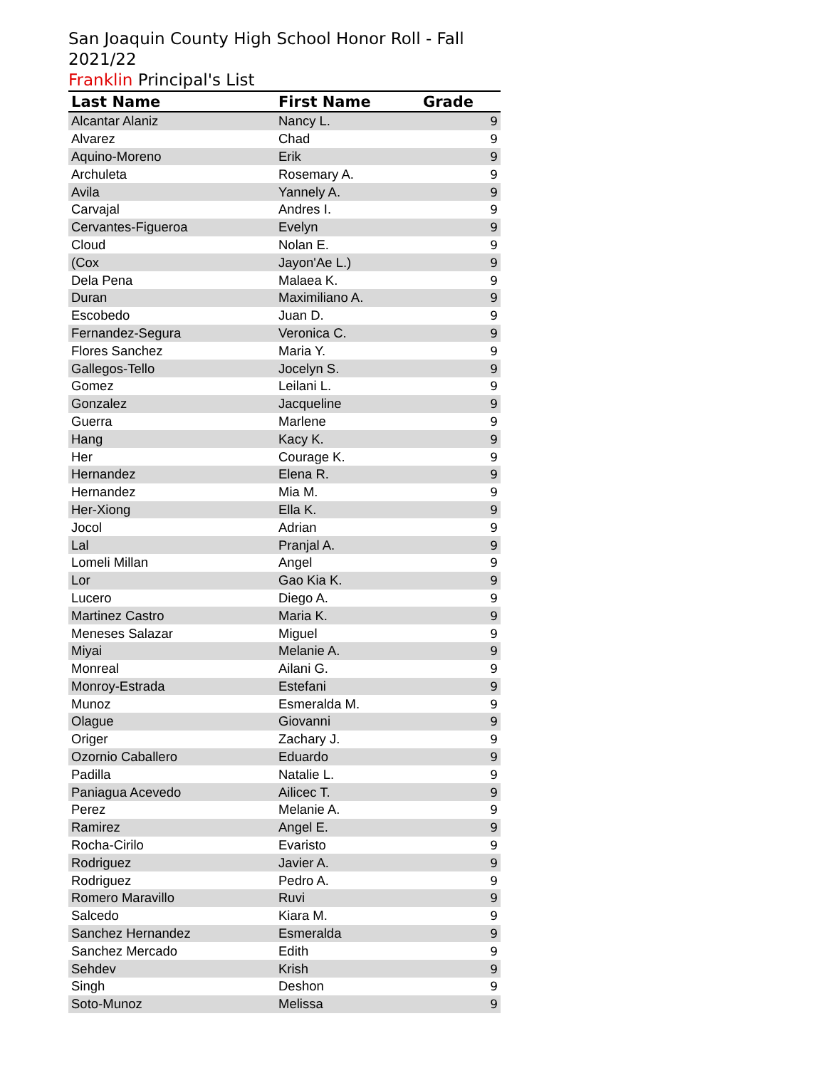San Joaquin County High School Honor Roll - Fall 2021/22
Franklin Principal's List
| Last Name | First Name | Grade |
| --- | --- | --- |
| Alcantar Alaniz | Nancy L. | 9 |
| Alvarez | Chad | 9 |
| Aquino-Moreno | Erik | 9 |
| Archuleta | Rosemary A. | 9 |
| Avila | Yannely A. | 9 |
| Carvajal | Andres I. | 9 |
| Cervantes-Figueroa | Evelyn | 9 |
| Cloud | Nolan E. | 9 |
| (Cox | Jayon'Ae L.) | 9 |
| Dela Pena | Malaea K. | 9 |
| Duran | Maximiliano A. | 9 |
| Escobedo | Juan D. | 9 |
| Fernandez-Segura | Veronica C. | 9 |
| Flores Sanchez | Maria Y. | 9 |
| Gallegos-Tello | Jocelyn S. | 9 |
| Gomez | Leilani L. | 9 |
| Gonzalez | Jacqueline | 9 |
| Guerra | Marlene | 9 |
| Hang | Kacy K. | 9 |
| Her | Courage K. | 9 |
| Hernandez | Elena R. | 9 |
| Hernandez | Mia M. | 9 |
| Her-Xiong | Ella K. | 9 |
| Jocol | Adrian | 9 |
| Lal | Pranjal A. | 9 |
| Lomeli Millan | Angel | 9 |
| Lor | Gao Kia K. | 9 |
| Lucero | Diego A. | 9 |
| Martinez Castro | Maria K. | 9 |
| Meneses Salazar | Miguel | 9 |
| Miyai | Melanie A. | 9 |
| Monreal | Ailani G. | 9 |
| Monroy-Estrada | Estefani | 9 |
| Munoz | Esmeralda M. | 9 |
| Olague | Giovanni | 9 |
| Origer | Zachary J. | 9 |
| Ozornio Caballero | Eduardo | 9 |
| Padilla | Natalie L. | 9 |
| Paniagua Acevedo | Ailicec T. | 9 |
| Perez | Melanie A. | 9 |
| Ramirez | Angel E. | 9 |
| Rocha-Cirilo | Evaristo | 9 |
| Rodriguez | Javier A. | 9 |
| Rodriguez | Pedro A. | 9 |
| Romero Maravillo | Ruvi | 9 |
| Salcedo | Kiara M. | 9 |
| Sanchez Hernandez | Esmeralda | 9 |
| Sanchez Mercado | Edith | 9 |
| Sehdev | Krish | 9 |
| Singh | Deshon | 9 |
| Soto-Munoz | Melissa | 9 |